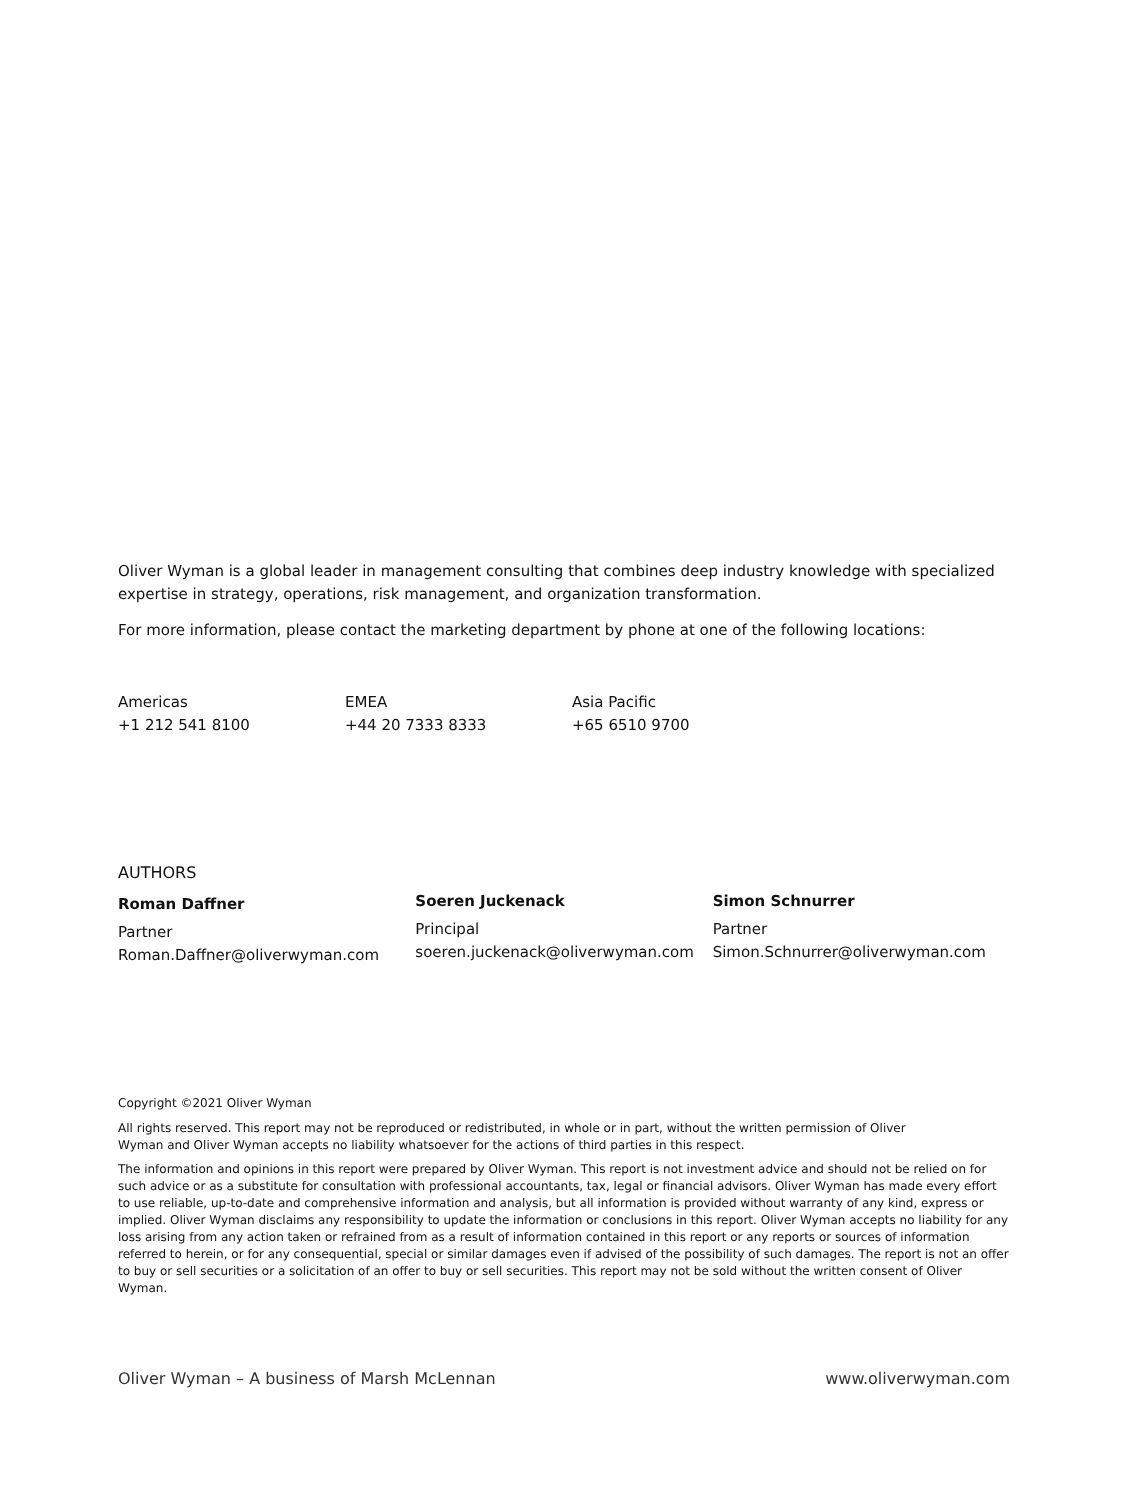Oliver Wyman is a global leader in management consulting that combines deep industry knowledge with specialized expertise in strategy, operations, risk management, and organization transformation.
For more information, please contact the marketing department by phone at one of the following locations:
Americas
+1 212 541 8100
EMEA
+44 20 7333 8333
Asia Pacific
+65 6510 9700
AUTHORS
Roman Daffner
Partner
Roman.Daffner@oliverwyman.com
Soeren Juckenack
Principal
soeren.juckenack@oliverwyman.com
Simon Schnurrer
Partner
Simon.Schnurrer@oliverwyman.com
Copyright ©2021 Oliver Wyman
All rights reserved. This report may not be reproduced or redistributed, in whole or in part, without the written permission of Oliver Wyman and Oliver Wyman accepts no liability whatsoever for the actions of third parties in this respect.
The information and opinions in this report were prepared by Oliver Wyman. This report is not investment advice and should not be relied on for such advice or as a substitute for consultation with professional accountants, tax, legal or financial advisors. Oliver Wyman has made every effort to use reliable, up-to-date and comprehensive information and analysis, but all information is provided without warranty of any kind, express or implied. Oliver Wyman disclaims any responsibility to update the information or conclusions in this report. Oliver Wyman accepts no liability for any loss arising from any action taken or refrained from as a result of information contained in this report or any reports or sources of information referred to herein, or for any consequential, special or similar damages even if advised of the possibility of such damages. The report is not an offer to buy or sell securities or a solicitation of an offer to buy or sell securities. This report may not be sold without the written consent of Oliver Wyman.
Oliver Wyman – A business of Marsh McLennan www.oliverwyman.com